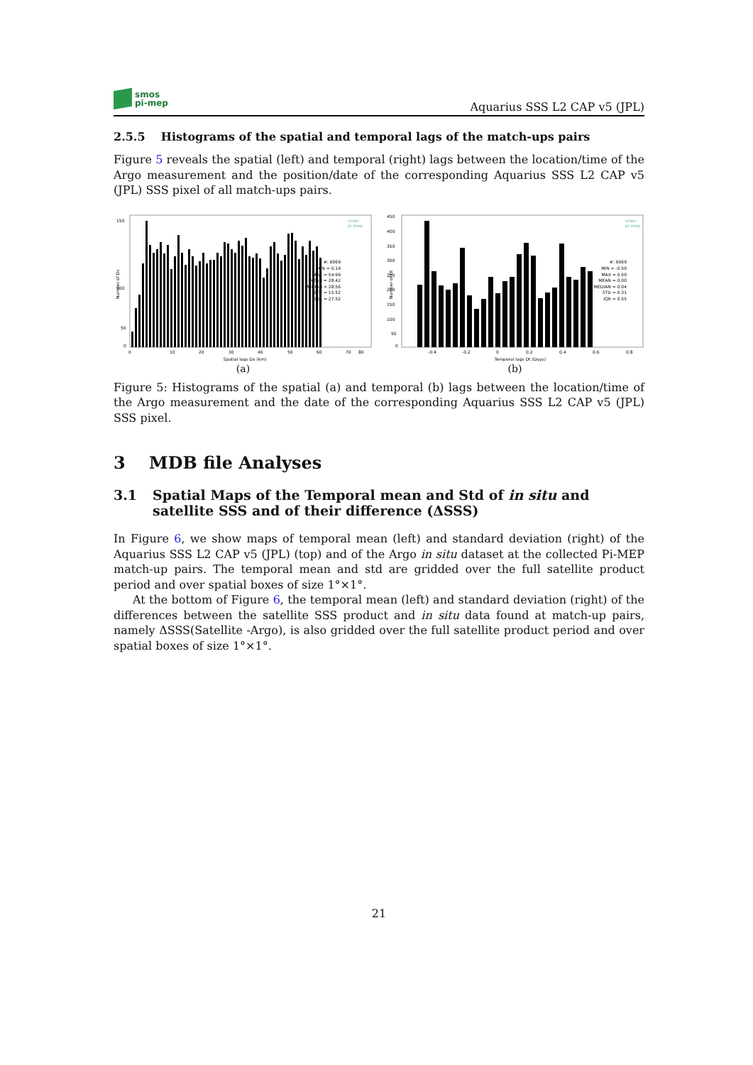smos
pi-mep
Aquarius SSS L2 CAP v5 (JPL)
2.5.5 Histograms of the spatial and temporal lags of the match-ups pairs
Figure 5 reveals the spatial (left) and temporal (right) lags between the location/time of the Argo measurement and the position/date of the corresponding Aquarius SSS L2 CAP v5 (JPL) SSS pixel of all match-ups pairs.
150
100
50
0
0
10
20
30
40
50
60
70
80
Spatial lags Dx (km)
Number of Dx
#: 6069
MIN = 0.19
MAX = 54.99
MEAN = 28.42
MEDIAN = 28.56
STD = 15.52
IQR = 27.52
smos
pi-mep
(a)
450
400
350
300
250
200
150
100
50
0
-0.4
-0.2
0
0.2
0.4
0.6
0.8
Temporal lags Dt (Days)
Number of Dt
#: 6069
MIN = -0.50
MAX = 0.50
MEAN = 0.00
MEDIAN = 0.04
STD = 0.31
IQR = 0.55
smos
pi-mep
(b)
Figure 5: Histograms of the spatial (a) and temporal (b) lags between the location/time of the Argo measurement and the date of the corresponding Aquarius SSS L2 CAP v5 (JPL) SSS pixel.
3 MDB file Analyses
3.1 Spatial Maps of the Temporal mean and Std of in situ and satellite SSS and of their difference (ΔSSS)
In Figure 6, we show maps of temporal mean (left) and standard deviation (right) of the Aquarius SSS L2 CAP v5 (JPL) (top) and of the Argo in situ dataset at the collected Pi-MEP match-up pairs. The temporal mean and std are gridded over the full satellite product period and over spatial boxes of size 1°×1°.
At the bottom of Figure 6, the temporal mean (left) and standard deviation (right) of the differences between the satellite SSS product and in situ data found at match-up pairs, namely ΔSSS(Satellite -Argo), is also gridded over the full satellite product period and over spatial boxes of size 1°×1°.
21